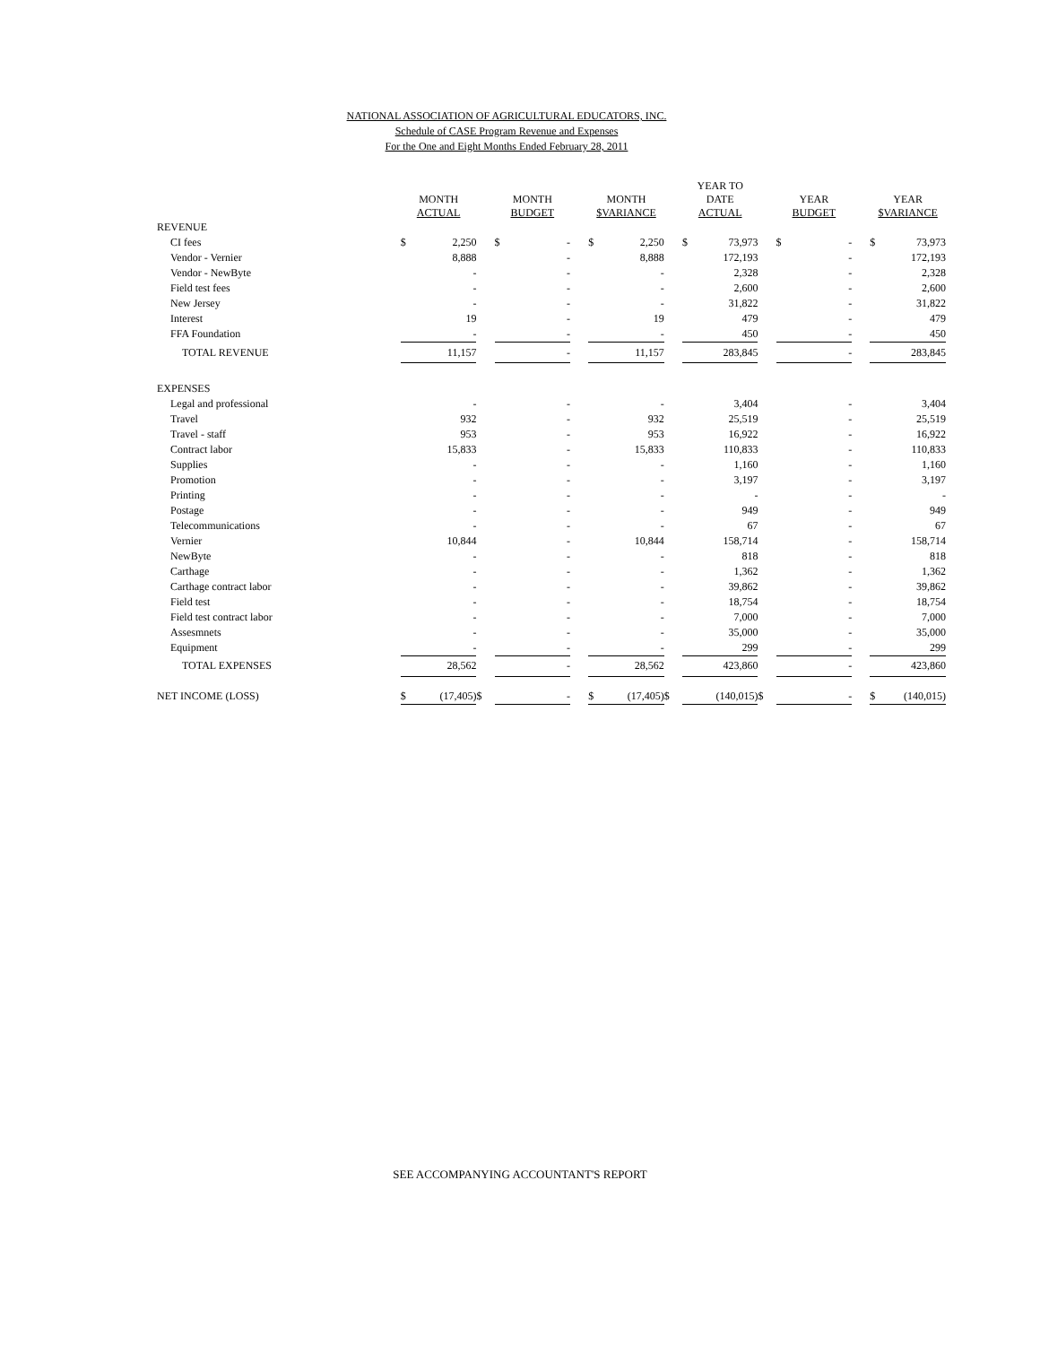NATIONAL ASSOCIATION OF AGRICULTURAL EDUCATORS, INC.
Schedule of CASE Program Revenue and Expenses
For the One and Eight Months Ended February 28, 2011
| | MONTH ACTUAL | | | MONTH BUDGET | | | MONTH $VARIANCE | | | YEAR TO DATE ACTUAL | | | YEAR BUDGET | | | YEAR $VARIANCE | |
| --- | --- | --- | --- | --- | --- | --- | --- | --- | --- | --- | --- | --- | --- | --- | --- | --- | --- |
| REVENUE | | | | | | | | | | | | | | | | | |
| CI fees | $ | 2,250 | | $ | - | | $ | 2,250 | | $ | 73,973 | | $ | - | | $ | 73,973 |
| Vendor - Vernier | | 8,888 | | | - | | | 8,888 | | | 172,193 | | | - | | | 172,193 |
| Vendor - NewByte | | - | | | - | | | - | | | 2,328 | | | - | | | 2,328 |
| Field test fees | | - | | | - | | | - | | | 2,600 | | | - | | | 2,600 |
| New Jersey | | - | | | - | | | - | | | 31,822 | | | - | | | 31,822 |
| Interest | | 19 | | | - | | | 19 | | | 479 | | | - | | | 479 |
| FFA Foundation | | - | | | - | | | - | | | 450 | | | - | | | 450 |
| TOTAL REVENUE | | 11,157 | | | - | | | 11,157 | | | 283,845 | | | - | | | 283,845 |
| EXPENSES | | | | | | | | | | | | | | | | | |
| Legal and professional | | - | | | - | | | - | | | 3,404 | | | - | | | 3,404 |
| Travel | | 932 | | | - | | | 932 | | | 25,519 | | | - | | | 25,519 |
| Travel - staff | | 953 | | | - | | | 953 | | | 16,922 | | | - | | | 16,922 |
| Contract labor | | 15,833 | | | - | | | 15,833 | | | 110,833 | | | - | | | 110,833 |
| Supplies | | - | | | - | | | - | | | 1,160 | | | - | | | 1,160 |
| Promotion | | - | | | - | | | - | | | 3,197 | | | - | | | 3,197 |
| Printing | | - | | | - | | | - | | | - | | | - | | | - |
| Postage | | - | | | - | | | - | | | 949 | | | - | | | 949 |
| Telecommunications | | - | | | - | | | - | | | 67 | | | - | | | 67 |
| Vernier | | 10,844 | | | - | | | 10,844 | | | 158,714 | | | - | | | 158,714 |
| NewByte | | - | | | - | | | - | | | 818 | | | - | | | 818 |
| Carthage | | - | | | - | | | - | | | 1,362 | | | - | | | 1,362 |
| Carthage contract labor | | - | | | - | | | - | | | 39,862 | | | - | | | 39,862 |
| Field test | | - | | | - | | | - | | | 18,754 | | | - | | | 18,754 |
| Field test contract labor | | - | | | - | | | - | | | 7,000 | | | - | | | 7,000 |
| Assesmnets | | - | | | - | | | - | | | 35,000 | | | - | | | 35,000 |
| Equipment | | - | | | - | | | - | | | 299 | | | - | | | 299 |
| TOTAL EXPENSES | | 28,562 | | | - | | | 28,562 | | | 423,860 | | | - | | | 423,860 |
| NET INCOME (LOSS) | $ | (17,405) | $ | | - | | $ | (17,405) | $ | | (140,015) | $ | | - | | $ | (140,015) |
SEE ACCOMPANYING ACCOUNTANT'S REPORT